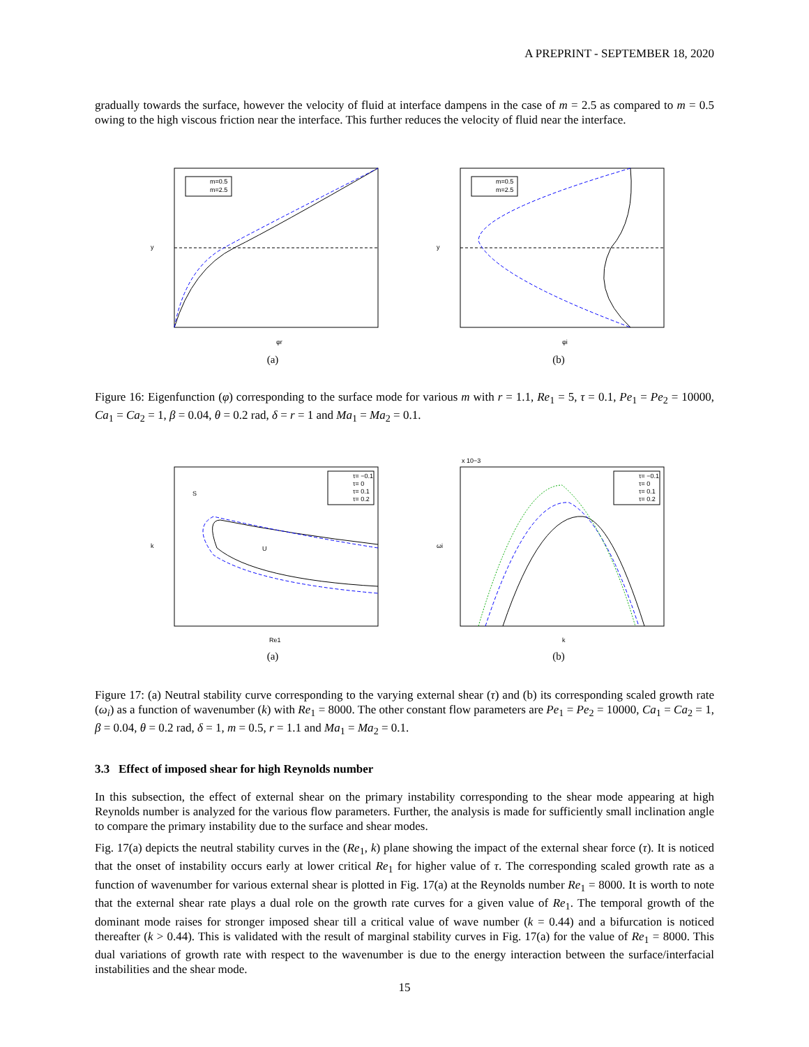A PREPRINT - SEPTEMBER 18, 2020
gradually towards the surface, however the velocity of fluid at interface dampens in the case of m = 2.5 as compared to m = 0.5 owing to the high viscous friction near the interface. This further reduces the velocity of fluid near the interface.
m=0.5
m=2.5
φr
y
(a)
m=0.5
m=2.5
φi
y
(b)
Figure 16: Eigenfunction (φ) corresponding to the surface mode for various m with r = 1.1, Re<sub>1</sub> = 5, τ = 0.1, Pe<sub>1</sub> = Pe<sub>2</sub> = 10000, Ca<sub>1</sub> = Ca<sub>2</sub> = 1, β = 0.04, θ = 0.2 rad, δ = r = 1 and Ma<sub>1</sub> = Ma<sub>2</sub> = 0.1.
τ= −0.1
τ= 0
τ= 0.1
τ= 0.2
S
U
Re1
k
(a)
τ= −0.1
τ= 0
τ= 0.1
τ= 0.2
x 10−3
k
ωi
(b)
Figure 17: (a) Neutral stability curve corresponding to the varying external shear (τ) and (b) its corresponding scaled growth rate (ω<sub>i</sub>) as a function of wavenumber (k) with Re<sub>1</sub> = 8000. The other constant flow parameters are Pe<sub>1</sub> = Pe<sub>2</sub> = 10000, Ca<sub>1</sub> = Ca<sub>2</sub> = 1, β = 0.04, θ = 0.2 rad, δ = 1, m = 0.5, r = 1.1 and Ma<sub>1</sub> = Ma<sub>2</sub> = 0.1.
3.3 Effect of imposed shear for high Reynolds number
In this subsection, the effect of external shear on the primary instability corresponding to the shear mode appearing at high Reynolds number is analyzed for the various flow parameters. Further, the analysis is made for sufficiently small inclination angle to compare the primary instability due to the surface and shear modes.
Fig. 17(a) depicts the neutral stability curves in the (Re<sub>1</sub>, k) plane showing the impact of the external shear force (τ). It is noticed that the onset of instability occurs early at lower critical Re<sub>1</sub> for higher value of τ. The corresponding scaled growth rate as a function of wavenumber for various external shear is plotted in Fig. 17(a) at the Reynolds number Re<sub>1</sub> = 8000. It is worth to note that the external shear rate plays a dual role on the growth rate curves for a given value of Re<sub>1</sub>. The temporal growth of the dominant mode raises for stronger imposed shear till a critical value of wave number (k = 0.44) and a bifurcation is noticed thereafter (k > 0.44). This is validated with the result of marginal stability curves in Fig. 17(a) for the value of Re<sub>1</sub> = 8000. This dual variations of growth rate with respect to the wavenumber is due to the energy interaction between the surface/interfacial instabilities and the shear mode.
15